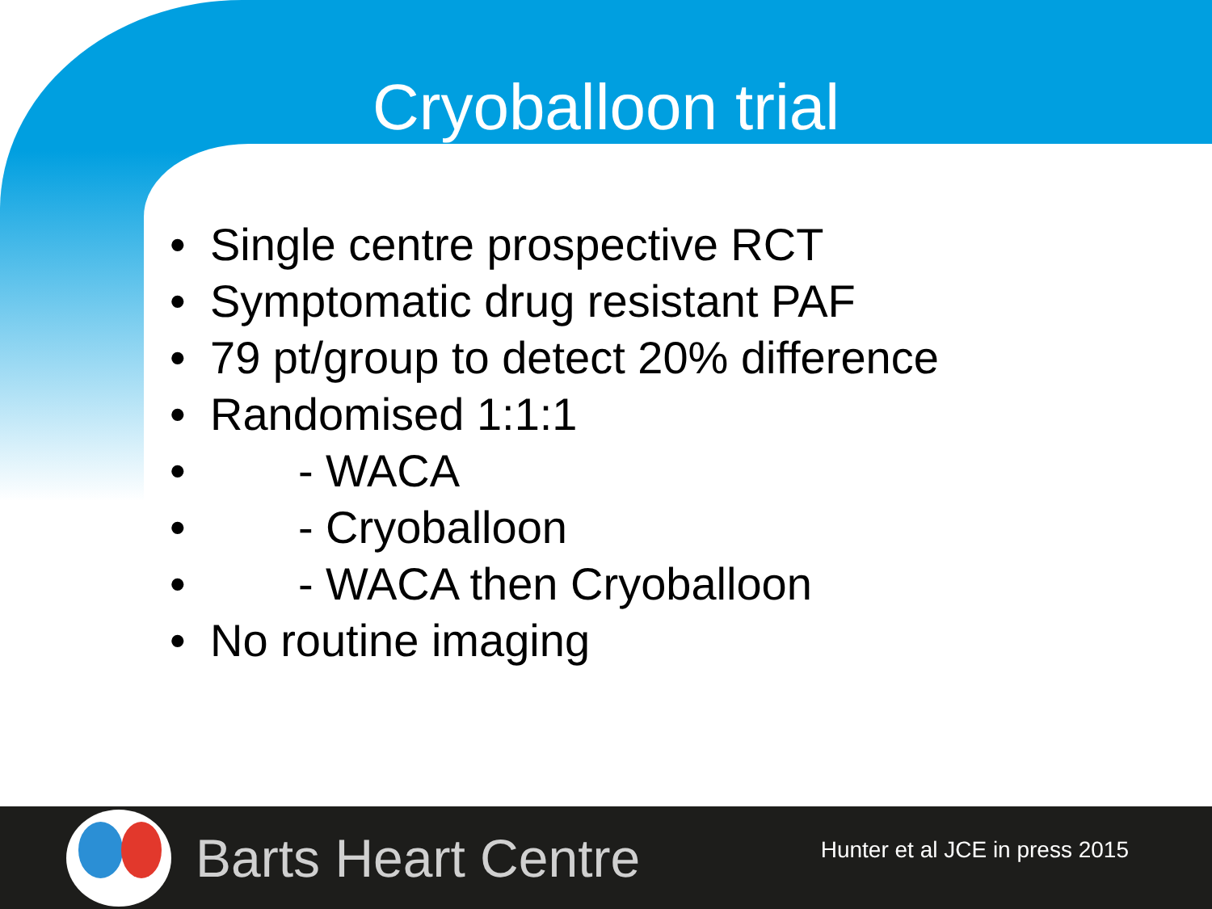Cryoballoon trial
• Single centre prospective RCT
• Symptomatic drug resistant PAF
• 79 pt/group to detect 20% difference
• Randomised 1:1:1
• - WACA
• - Cryoballoon
• - WACA then Cryoballoon
• No routine imaging
Barts Heart Centre
Hunter et al JCE in press 2015